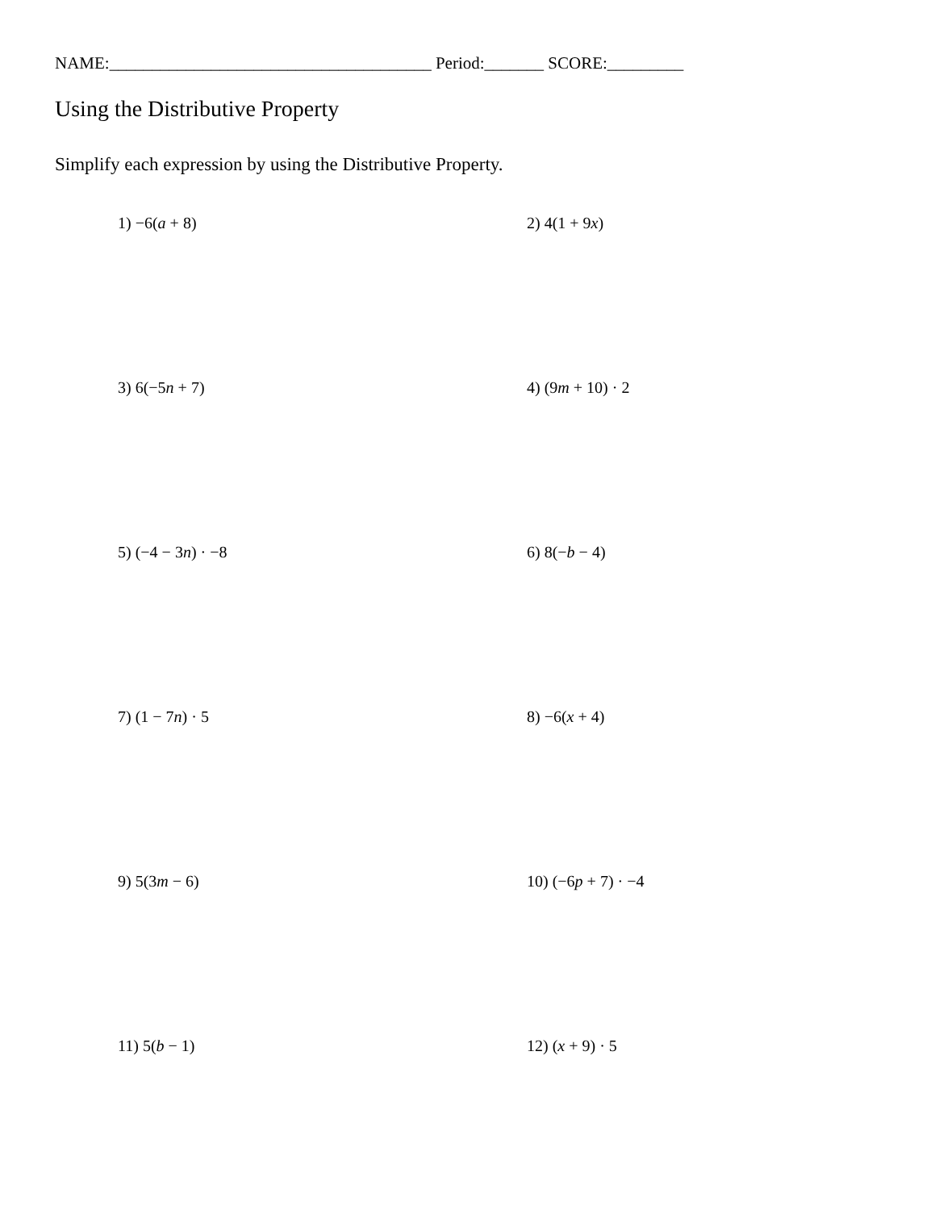NAME:______________________________________ Period:_______ SCORE:_________
Using the Distributive Property
Simplify each expression by using the Distributive Property.
1) −6(a + 8)
2) 4(1 + 9x)
3) 6(−5n + 7)
4) (9m + 10) · 2
5) (−4 − 3n) · −8
6) 8(−b − 4)
7) (1 − 7n) · 5
8) −6(x + 4)
9) 5(3m − 6)
10) (−6p + 7) · −4
11) 5(b − 1)
12) (x + 9) · 5